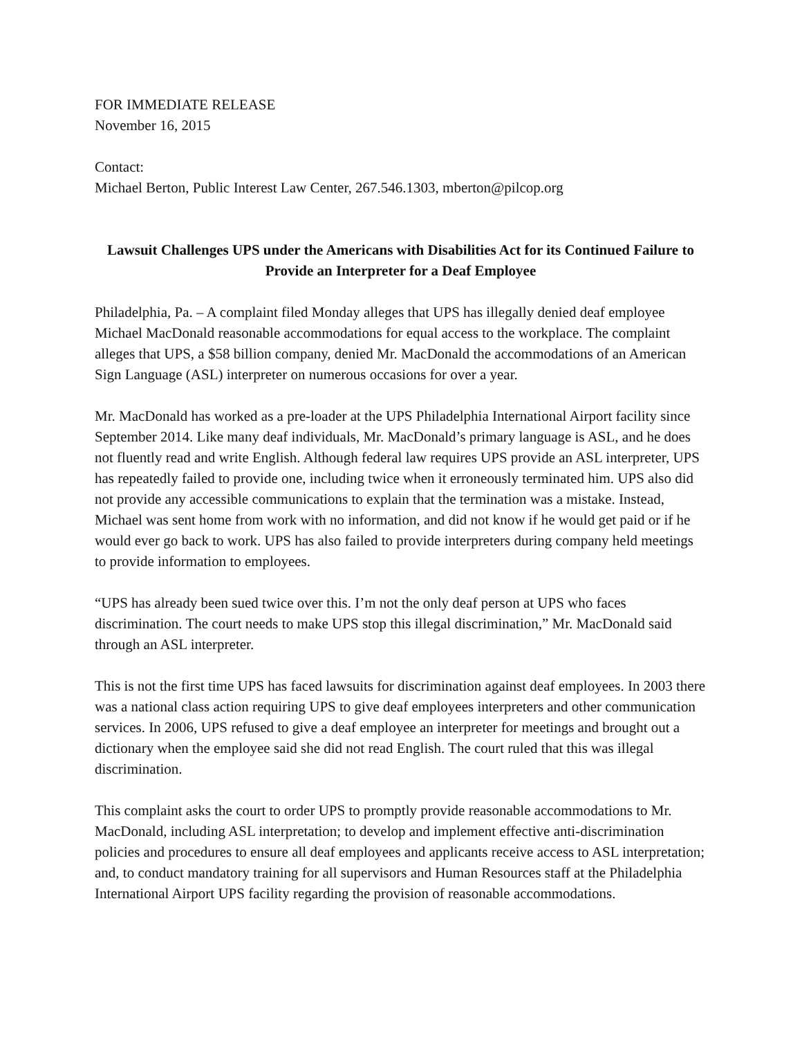FOR IMMEDIATE RELEASE
November 16, 2015
Contact:
Michael Berton, Public Interest Law Center, 267.546.1303, mberton@pilcop.org
Lawsuit Challenges UPS under the Americans with Disabilities Act for its Continued Failure to Provide an Interpreter for a Deaf Employee
Philadelphia, Pa. – A complaint filed Monday alleges that UPS has illegally denied deaf employee Michael MacDonald reasonable accommodations for equal access to the workplace. The complaint alleges that UPS, a $58 billion company, denied Mr. MacDonald the accommodations of an American Sign Language (ASL) interpreter on numerous occasions for over a year.
Mr. MacDonald has worked as a pre-loader at the UPS Philadelphia International Airport facility since September 2014. Like many deaf individuals, Mr. MacDonald’s primary language is ASL, and he does not fluently read and write English. Although federal law requires UPS provide an ASL interpreter, UPS has repeatedly failed to provide one, including twice when it erroneously terminated him. UPS also did not provide any accessible communications to explain that the termination was a mistake. Instead, Michael was sent home from work with no information, and did not know if he would get paid or if he would ever go back to work. UPS has also failed to provide interpreters during company held meetings to provide information to employees.
“UPS has already been sued twice over this. I’m not the only deaf person at UPS who faces discrimination. The court needs to make UPS stop this illegal discrimination,” Mr. MacDonald said through an ASL interpreter.
This is not the first time UPS has faced lawsuits for discrimination against deaf employees. In 2003 there was a national class action requiring UPS to give deaf employees interpreters and other communication services. In 2006, UPS refused to give a deaf employee an interpreter for meetings and brought out a dictionary when the employee said she did not read English. The court ruled that this was illegal discrimination.
This complaint asks the court to order UPS to promptly provide reasonable accommodations to Mr. MacDonald, including ASL interpretation; to develop and implement effective anti-discrimination policies and procedures to ensure all deaf employees and applicants receive access to ASL interpretation; and, to conduct mandatory training for all supervisors and Human Resources staff at the Philadelphia International Airport UPS facility regarding the provision of reasonable accommodations.